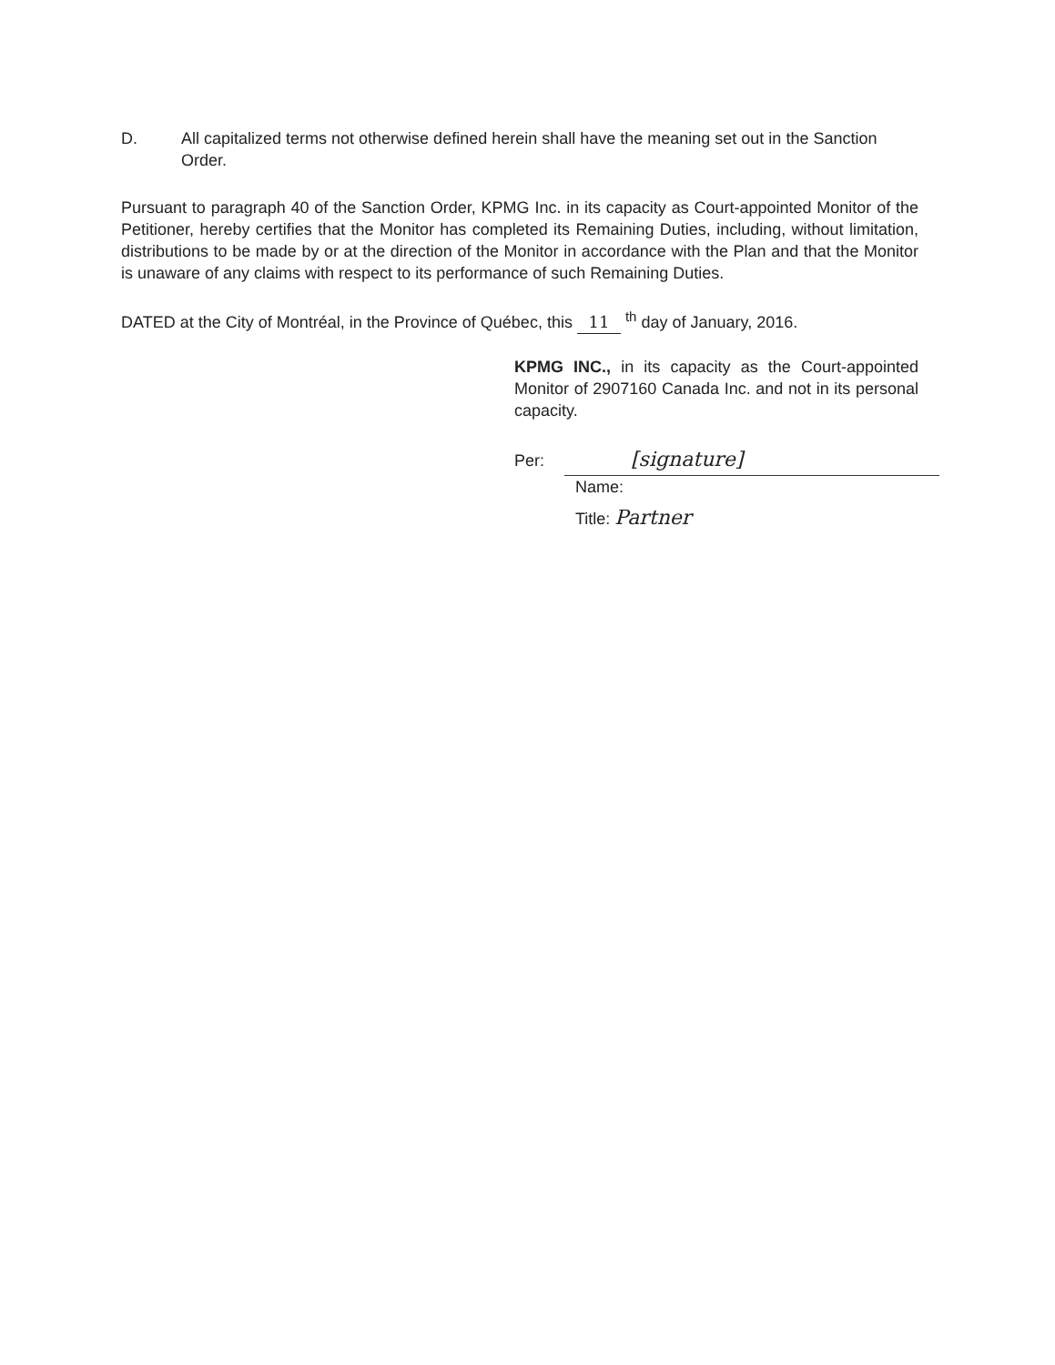D. All capitalized terms not otherwise defined herein shall have the meaning set out in the Sanction Order.
Pursuant to paragraph 40 of the Sanction Order, KPMG Inc. in its capacity as Court-appointed Monitor of the Petitioner, hereby certifies that the Monitor has completed its Remaining Duties, including, without limitation, distributions to be made by or at the direction of the Monitor in accordance with the Plan and that the Monitor is unaware of any claims with respect to its performance of such Remaining Duties.
DATED at the City of Montréal, in the Province of Québec, this 11 <sup>th</sup> day of January, 2016.
KPMG INC., in its capacity as the Court-appointed Monitor of 2907160 Canada Inc. and not in its personal capacity.
Per: [signature]
Name:
Title: Partner